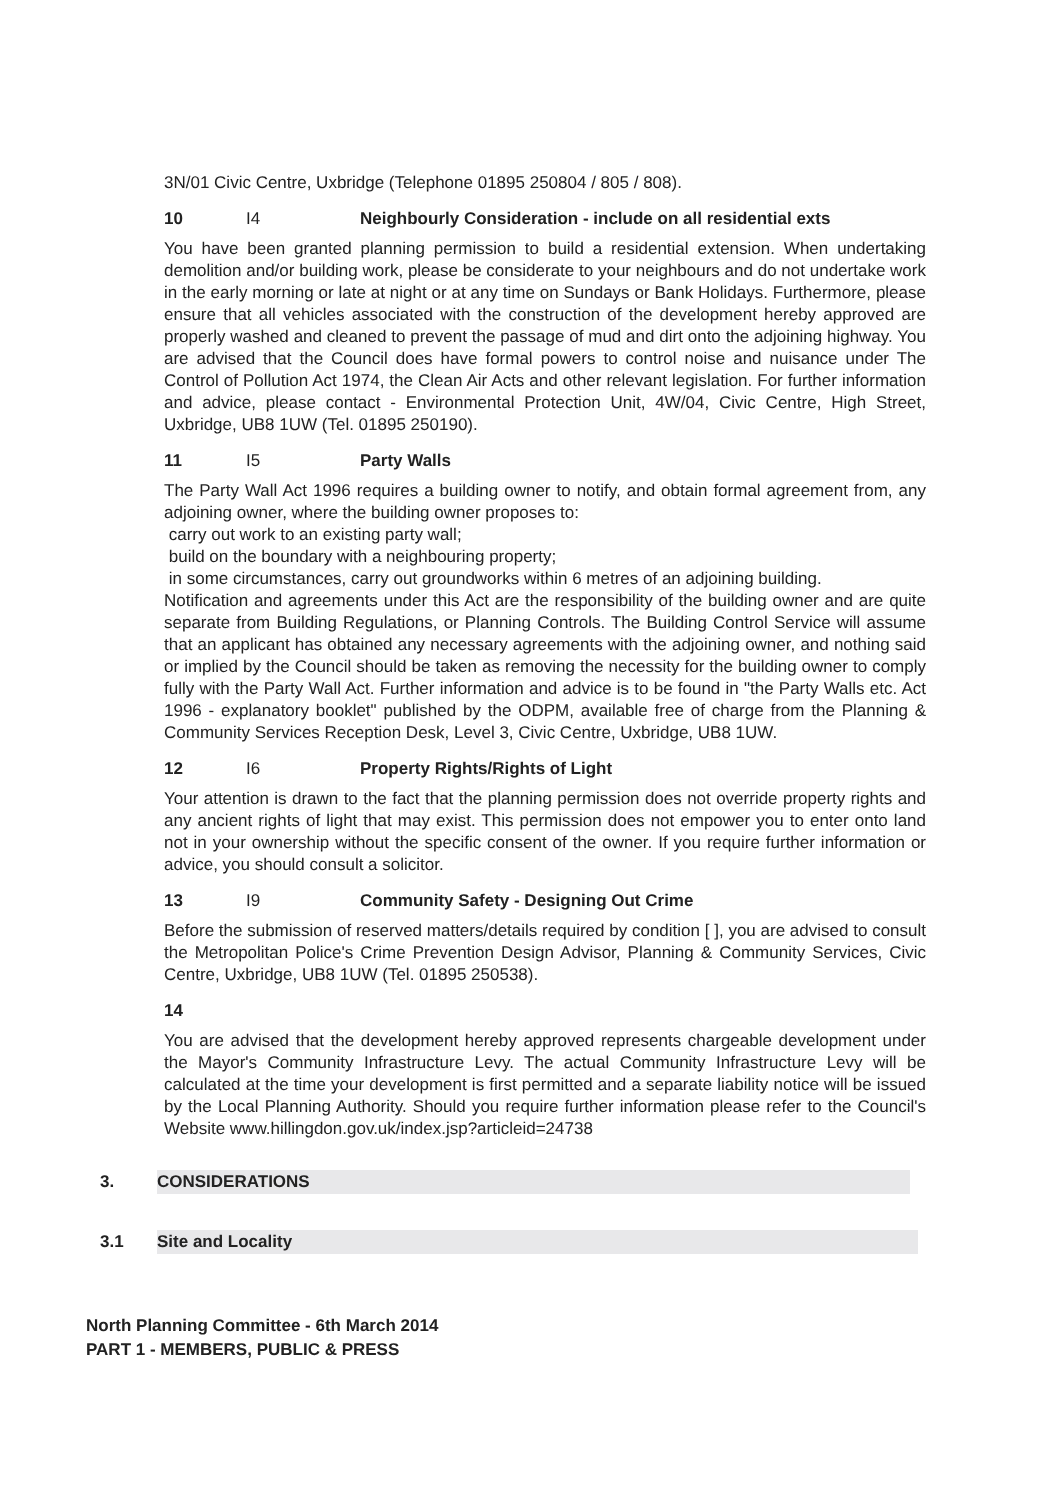3N/01 Civic Centre, Uxbridge (Telephone 01895 250804 / 805 / 808).
10 I4 Neighbourly Consideration - include on all residential exts
You have been granted planning permission to build a residential extension. When undertaking demolition and/or building work, please be considerate to your neighbours and do not undertake work in the early morning or late at night or at any time on Sundays or Bank Holidays. Furthermore, please ensure that all vehicles associated with the construction of the development hereby approved are properly washed and cleaned to prevent the passage of mud and dirt onto the adjoining highway. You are advised that the Council does have formal powers to control noise and nuisance under The Control of Pollution Act 1974, the Clean Air Acts and other relevant legislation. For further information and advice, please contact - Environmental Protection Unit, 4W/04, Civic Centre, High Street, Uxbridge, UB8 1UW (Tel. 01895 250190).
11 I5 Party Walls
The Party Wall Act 1996 requires a building owner to notify, and obtain formal agreement from, any adjoining owner, where the building owner proposes to:
carry out work to an existing party wall;
build on the boundary with a neighbouring property;
in some circumstances, carry out groundworks within 6 metres of an adjoining building.
Notification and agreements under this Act are the responsibility of the building owner and are quite separate from Building Regulations, or Planning Controls. The Building Control Service will assume that an applicant has obtained any necessary agreements with the adjoining owner, and nothing said or implied by the Council should be taken as removing the necessity for the building owner to comply fully with the Party Wall Act. Further information and advice is to be found in "the Party Walls etc. Act 1996 - explanatory booklet" published by the ODPM, available free of charge from the Planning & Community Services Reception Desk, Level 3, Civic Centre, Uxbridge, UB8 1UW.
12 I6 Property Rights/Rights of Light
Your attention is drawn to the fact that the planning permission does not override property rights and any ancient rights of light that may exist. This permission does not empower you to enter onto land not in your ownership without the specific consent of the owner. If you require further information or advice, you should consult a solicitor.
13 I9 Community Safety - Designing Out Crime
Before the submission of reserved matters/details required by condition [ ], you are advised to consult the Metropolitan Police's Crime Prevention Design Advisor, Planning & Community Services, Civic Centre, Uxbridge, UB8 1UW (Tel. 01895 250538).
14
You are advised that the development hereby approved represents chargeable development under the Mayor's Community Infrastructure Levy. The actual Community Infrastructure Levy will be calculated at the time your development is first permitted and a separate liability notice will be issued by the Local Planning Authority. Should you require further information please refer to the Council's Website www.hillingdon.gov.uk/index.jsp?articleid=24738
3. CONSIDERATIONS
3.1 Site and Locality
North Planning Committee - 6th March 2014
PART 1 - MEMBERS, PUBLIC & PRESS